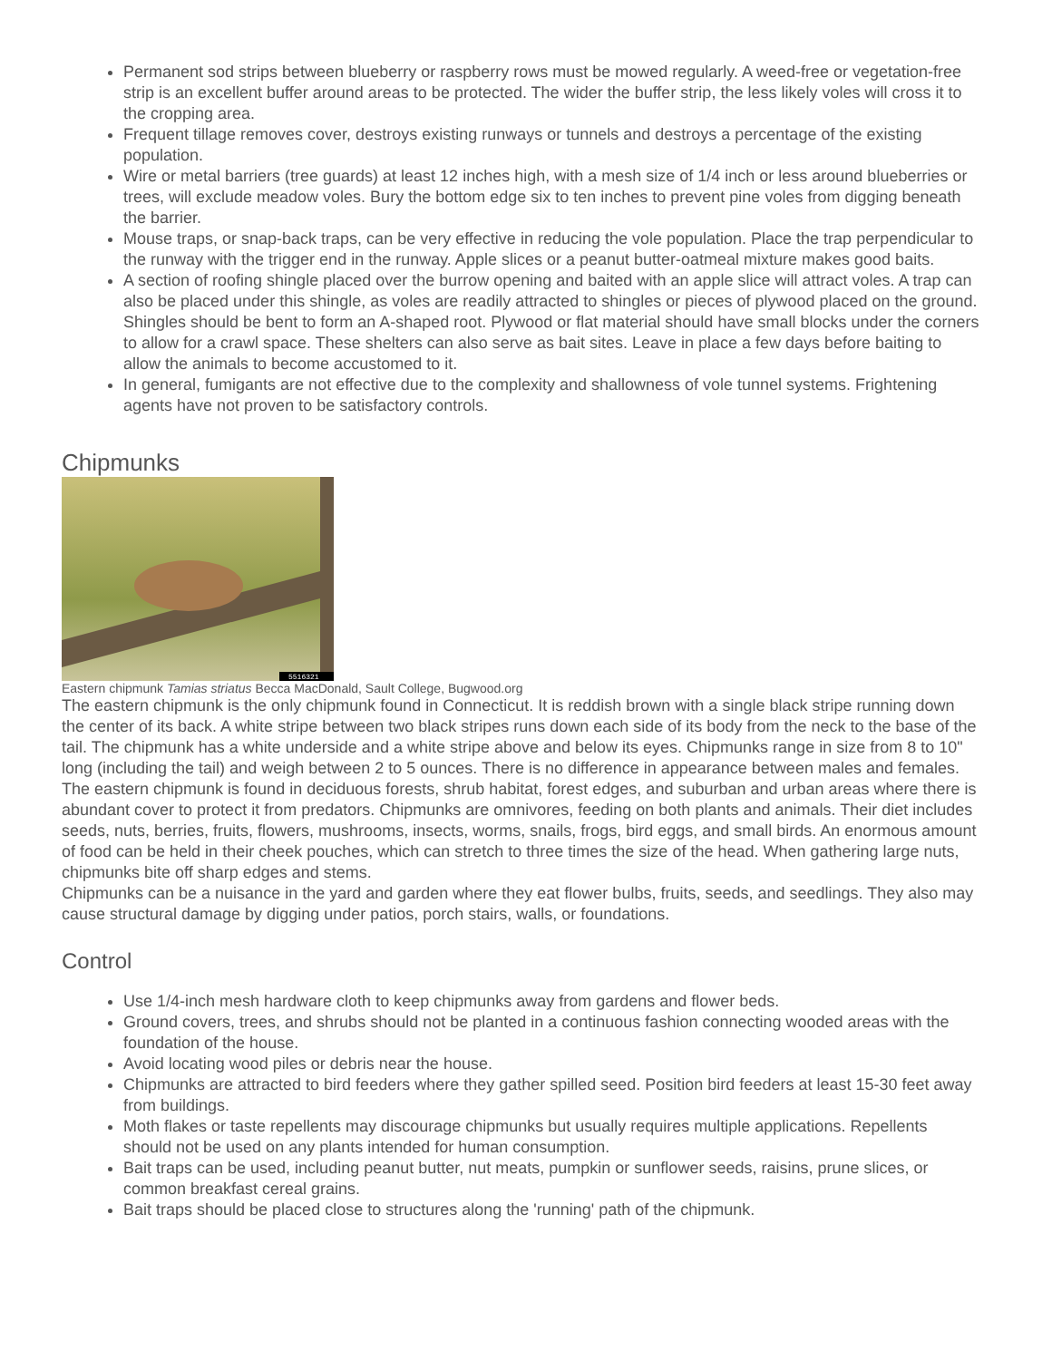Permanent sod strips between blueberry or raspberry rows must be mowed regularly. A weed-free or vegetation-free strip is an excellent buffer around areas to be protected. The wider the buffer strip, the less likely voles will cross it to the cropping area.
Frequent tillage removes cover, destroys existing runways or tunnels and destroys a percentage of the existing population.
Wire or metal barriers (tree guards) at least 12 inches high, with a mesh size of 1/4 inch or less around blueberries or trees, will exclude meadow voles. Bury the bottom edge six to ten inches to prevent pine voles from digging beneath the barrier.
Mouse traps, or snap-back traps, can be very effective in reducing the vole population. Place the trap perpendicular to the runway with the trigger end in the runway. Apple slices or a peanut butter-oatmeal mixture makes good baits.
A section of roofing shingle placed over the burrow opening and baited with an apple slice will attract voles. A trap can also be placed under this shingle, as voles are readily attracted to shingles or pieces of plywood placed on the ground. Shingles should be bent to form an A-shaped root. Plywood or flat material should have small blocks under the corners to allow for a crawl space. These shelters can also serve as bait sites. Leave in place a few days before baiting to allow the animals to become accustomed to it.
In general, fumigants are not effective due to the complexity and shallowness of vole tunnel systems. Frightening agents have not proven to be satisfactory controls.
Chipmunks
5516321
Eastern chipmunk Tamias striatus Becca MacDonald, Sault College, Bugwood.org
The eastern chipmunk is the only chipmunk found in Connecticut. It is reddish brown with a single black stripe running down the center of its back. A white stripe between two black stripes runs down each side of its body from the neck to the base of the tail. The chipmunk has a white underside and a white stripe above and below its eyes. Chipmunks range in size from 8 to 10" long (including the tail) and weigh between 2 to 5 ounces. There is no difference in appearance between males and females.
The eastern chipmunk is found in deciduous forests, shrub habitat, forest edges, and suburban and urban areas where there is abundant cover to protect it from predators. Chipmunks are omnivores, feeding on both plants and animals. Their diet includes seeds, nuts, berries, fruits, flowers, mushrooms, insects, worms, snails, frogs, bird eggs, and small birds. An enormous amount of food can be held in their cheek pouches, which can stretch to three times the size of the head. When gathering large nuts, chipmunks bite off sharp edges and stems.
Chipmunks can be a nuisance in the yard and garden where they eat flower bulbs, fruits, seeds, and seedlings. They also may cause structural damage by digging under patios, porch stairs, walls, or foundations.
Control
Use 1/4-inch mesh hardware cloth to keep chipmunks away from gardens and flower beds.
Ground covers, trees, and shrubs should not be planted in a continuous fashion connecting wooded areas with the foundation of the house.
Avoid locating wood piles or debris near the house.
Chipmunks are attracted to bird feeders where they gather spilled seed. Position bird feeders at least 15-30 feet away from buildings.
Moth flakes or taste repellents may discourage chipmunks but usually requires multiple applications. Repellents should not be used on any plants intended for human consumption.
Bait traps can be used, including peanut butter, nut meats, pumpkin or sunflower seeds, raisins, prune slices, or common breakfast cereal grains.
Bait traps should be placed close to structures along the 'running' path of the chipmunk.